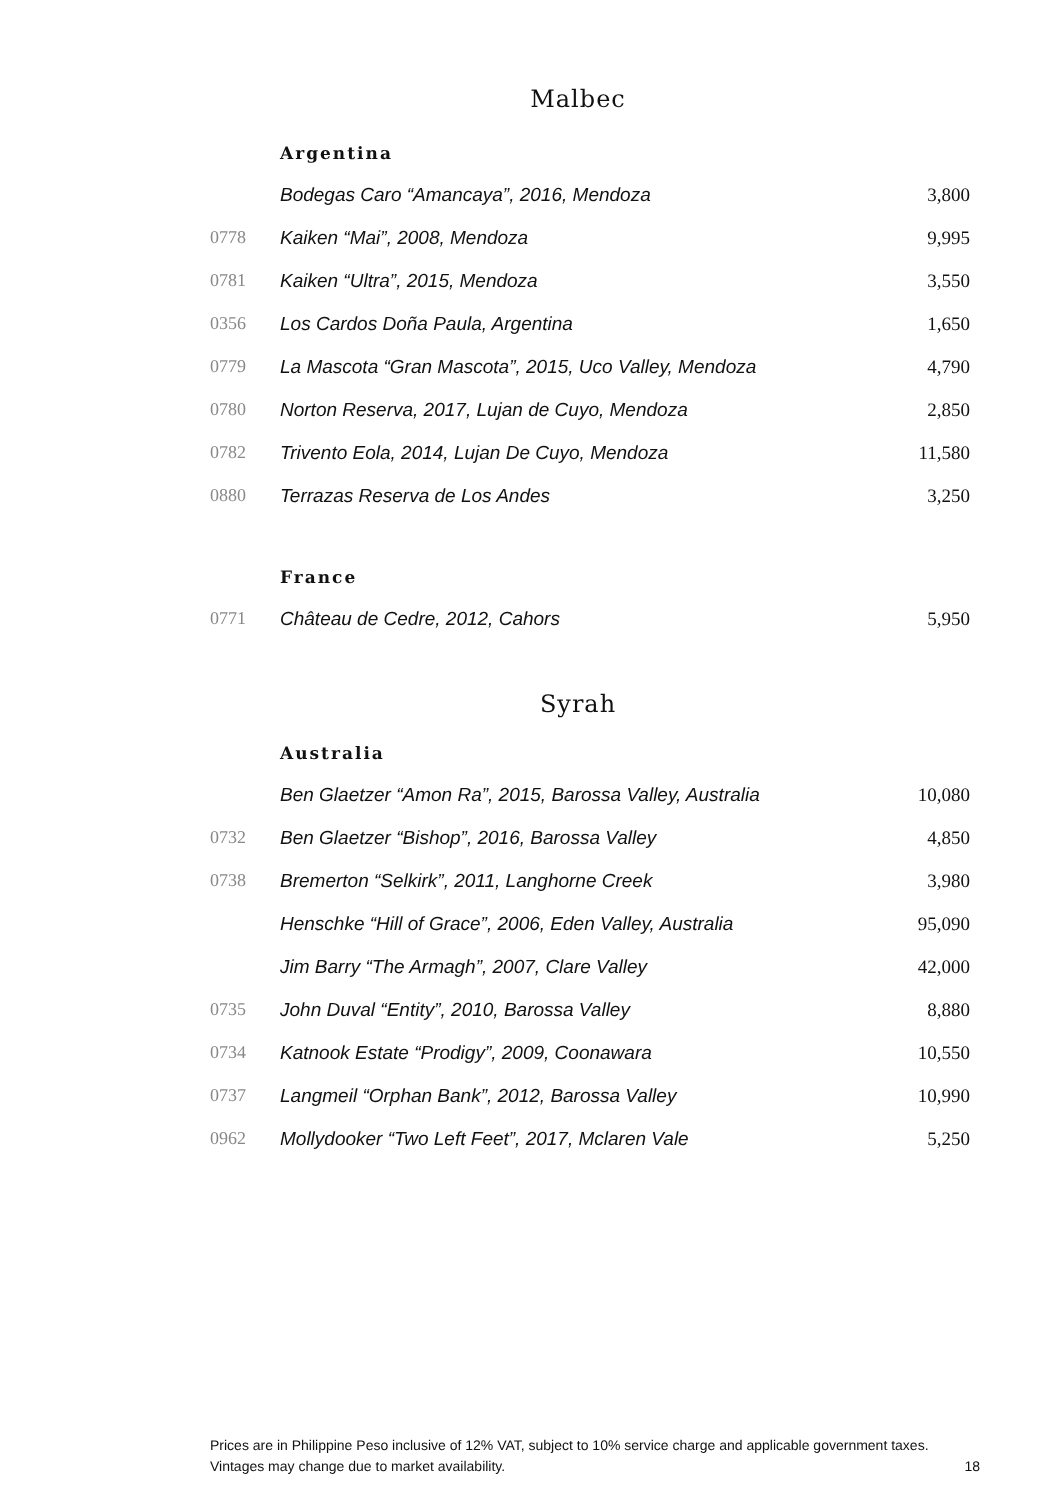Malbec
Argentina
| | Bodegas Caro “Amancaya”, 2016, Mendoza | 3,800 |
| 0778 | Kaiken “Mai”, 2008, Mendoza | 9,995 |
| 0781 | Kaiken “Ultra”, 2015, Mendoza | 3,550 |
| 0356 | Los Cardos Doña Paula, Argentina | 1,650 |
| 0779 | La Mascota “Gran Mascota”, 2015, Uco Valley, Mendoza | 4,790 |
| 0780 | Norton Reserva, 2017, Lujan de Cuyo, Mendoza | 2,850 |
| 0782 | Trivento Eola, 2014, Lujan De Cuyo, Mendoza | 11,580 |
| 0880 | Terrazas Reserva de Los Andes | 3,250 |
France
| 0771 | Château de Cedre, 2012, Cahors | 5,950 |
Syrah
Australia
| | Ben Glaetzer “Amon Ra”, 2015, Barossa Valley, Australia | 10,080 |
| 0732 | Ben Glaetzer “Bishop”, 2016, Barossa Valley | 4,850 |
| 0738 | Bremerton “Selkirk”, 2011, Langhorne Creek | 3,980 |
| | Henschke “Hill of Grace”, 2006, Eden Valley, Australia | 95,090 |
| | Jim Barry “The Armagh”, 2007, Clare Valley | 42,000 |
| 0735 | John Duval “Entity”, 2010, Barossa Valley | 8,880 |
| 0734 | Katnook Estate “Prodigy”, 2009, Coonawara | 10,550 |
| 0737 | Langmeil “Orphan Bank”, 2012, Barossa Valley | 10,990 |
| 0962 | Mollydooker “Two Left Feet”, 2017, Mclaren Vale | 5,250 |
Prices are in Philippine Peso inclusive of 12% VAT, subject to 10% service charge and applicable government taxes.
Vintages may change due to market availability. 18